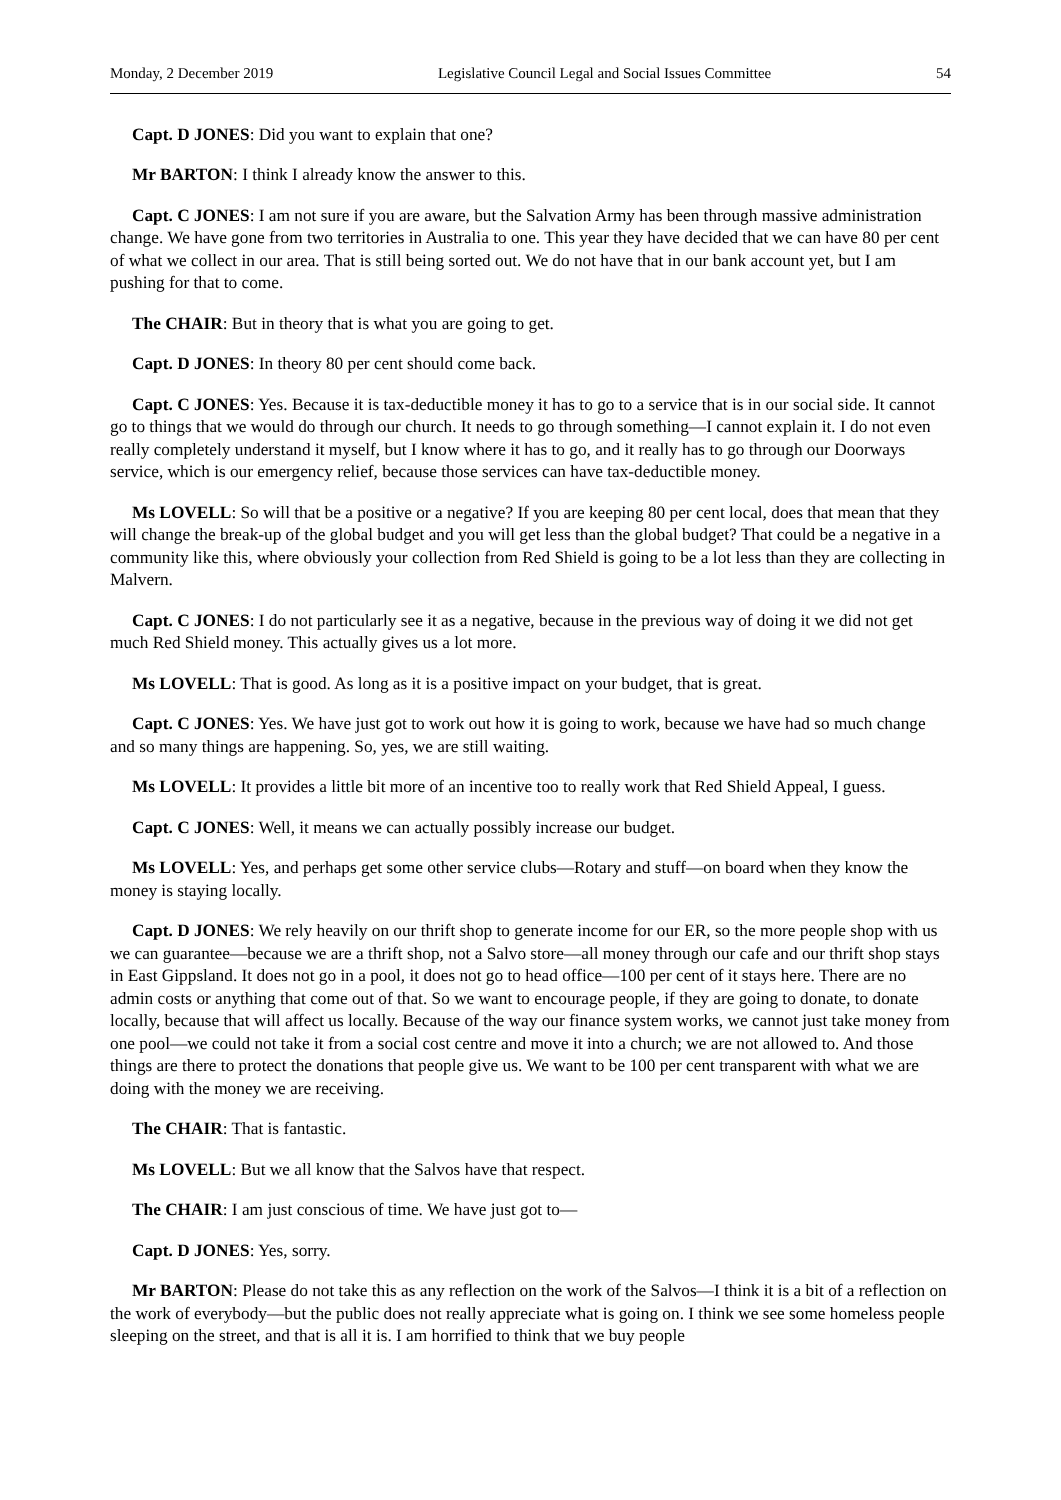Monday, 2 December 2019 Legislative Council Legal and Social Issues Committee 54
Capt. D JONES: Did you want to explain that one?
Mr BARTON: I think I already know the answer to this.
Capt. C JONES: I am not sure if you are aware, but the Salvation Army has been through massive administration change. We have gone from two territories in Australia to one. This year they have decided that we can have 80 per cent of what we collect in our area. That is still being sorted out. We do not have that in our bank account yet, but I am pushing for that to come.
The CHAIR: But in theory that is what you are going to get.
Capt. D JONES: In theory 80 per cent should come back.
Capt. C JONES: Yes. Because it is tax-deductible money it has to go to a service that is in our social side. It cannot go to things that we would do through our church. It needs to go through something—I cannot explain it. I do not even really completely understand it myself, but I know where it has to go, and it really has to go through our Doorways service, which is our emergency relief, because those services can have tax-deductible money.
Ms LOVELL: So will that be a positive or a negative? If you are keeping 80 per cent local, does that mean that they will change the break-up of the global budget and you will get less than the global budget? That could be a negative in a community like this, where obviously your collection from Red Shield is going to be a lot less than they are collecting in Malvern.
Capt. C JONES: I do not particularly see it as a negative, because in the previous way of doing it we did not get much Red Shield money. This actually gives us a lot more.
Ms LOVELL: That is good. As long as it is a positive impact on your budget, that is great.
Capt. C JONES: Yes. We have just got to work out how it is going to work, because we have had so much change and so many things are happening. So, yes, we are still waiting.
Ms LOVELL: It provides a little bit more of an incentive too to really work that Red Shield Appeal, I guess.
Capt. C JONES: Well, it means we can actually possibly increase our budget.
Ms LOVELL: Yes, and perhaps get some other service clubs—Rotary and stuff—on board when they know the money is staying locally.
Capt. D JONES: We rely heavily on our thrift shop to generate income for our ER, so the more people shop with us we can guarantee—because we are a thrift shop, not a Salvo store—all money through our cafe and our thrift shop stays in East Gippsland. It does not go in a pool, it does not go to head office—100 per cent of it stays here. There are no admin costs or anything that come out of that. So we want to encourage people, if they are going to donate, to donate locally, because that will affect us locally. Because of the way our finance system works, we cannot just take money from one pool—we could not take it from a social cost centre and move it into a church; we are not allowed to. And those things are there to protect the donations that people give us. We want to be 100 per cent transparent with what we are doing with the money we are receiving.
The CHAIR: That is fantastic.
Ms LOVELL: But we all know that the Salvos have that respect.
The CHAIR: I am just conscious of time. We have just got to—
Capt. D JONES: Yes, sorry.
Mr BARTON: Please do not take this as any reflection on the work of the Salvos—I think it is a bit of a reflection on the work of everybody—but the public does not really appreciate what is going on. I think we see some homeless people sleeping on the street, and that is all it is. I am horrified to think that we buy people